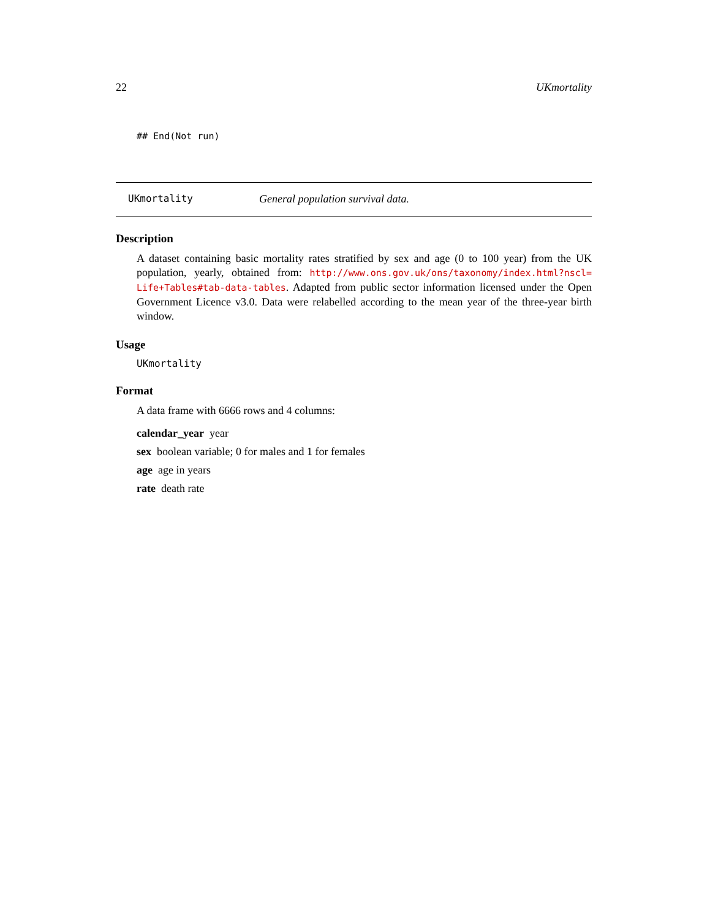22 UKmortality
## End(Not run)
UKmortality General population survival data.
Description
A dataset containing basic mortality rates stratified by sex and age (0 to 100 year) from the UK population, yearly, obtained from: http://www.ons.gov.uk/ons/taxonomy/index.html?nscl= Life+Tables#tab-data-tables. Adapted from public sector information licensed under the Open Government Licence v3.0. Data were relabelled according to the mean year of the three-year birth window.
Usage
UKmortality
Format
A data frame with 6666 rows and 4 columns:
calendar_year year
sex boolean variable; 0 for males and 1 for females
age age in years
rate death rate